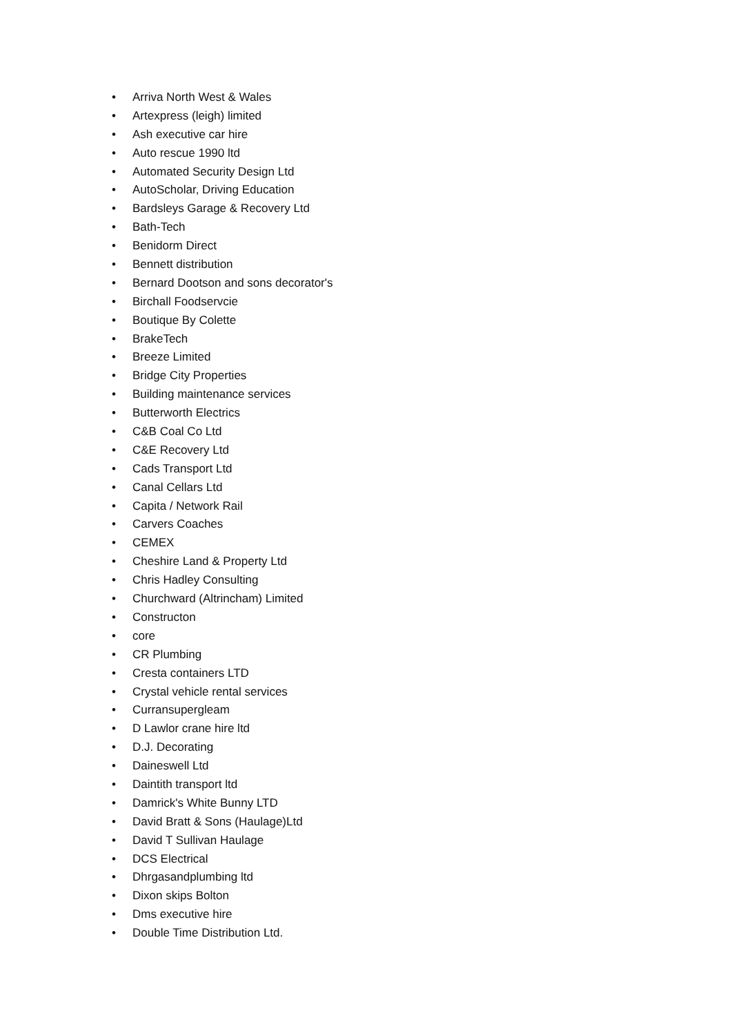• Arriva North West & Wales
• Artexpress (leigh) limited
• Ash executive car hire
• Auto rescue 1990 ltd
• Automated Security Design Ltd
• AutoScholar, Driving Education
• Bardsleys Garage & Recovery Ltd
• Bath-Tech
• Benidorm Direct
• Bennett distribution
• Bernard Dootson and sons decorator's
• Birchall Foodservcie
• Boutique By Colette
• BrakeTech
• Breeze Limited
• Bridge City Properties
• Building maintenance services
• Butterworth Electrics
• C&B Coal Co Ltd
• C&E Recovery Ltd
• Cads Transport Ltd
• Canal Cellars Ltd
• Capita / Network Rail
• Carvers Coaches
• CEMEX
• Cheshire Land & Property Ltd
• Chris Hadley Consulting
• Churchward (Altrincham) Limited
• Constructon
• core
• CR Plumbing
• Cresta containers LTD
• Crystal vehicle rental services
• Curransupergleam
• D Lawlor crane hire ltd
• D.J. Decorating
• Daineswell Ltd
• Daintith transport ltd
• Damrick's White Bunny LTD
• David Bratt & Sons (Haulage)Ltd
• David T Sullivan Haulage
• DCS Electrical
• Dhrgasandplumbing ltd
• Dixon skips Bolton
• Dms executive hire
• Double Time Distribution Ltd.